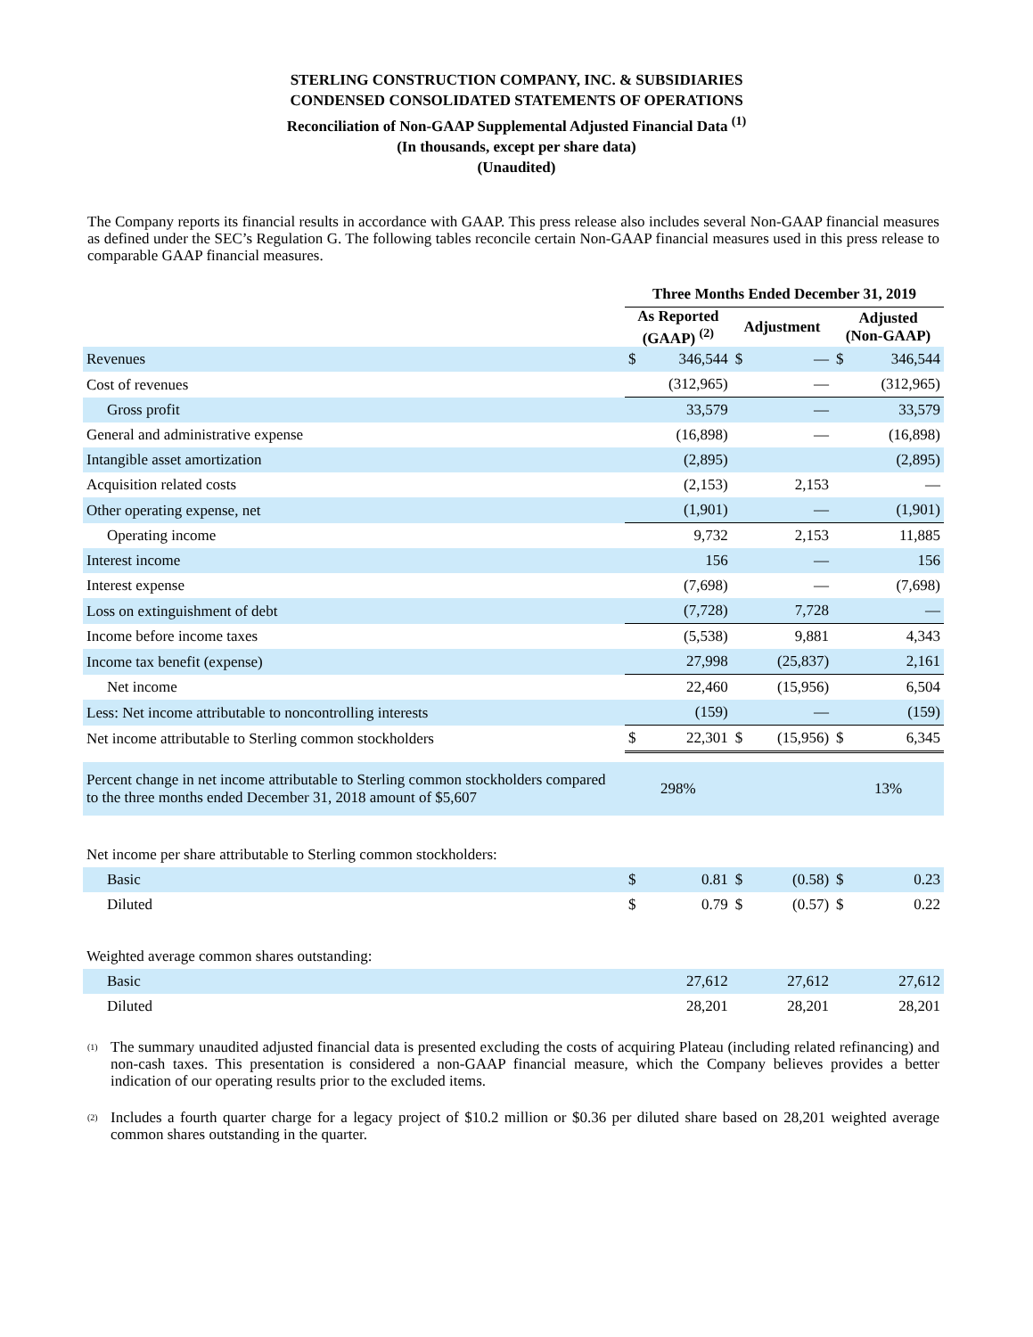STERLING CONSTRUCTION COMPANY, INC. & SUBSIDIARIES
CONDENSED CONSOLIDATED STATEMENTS OF OPERATIONS
Reconciliation of Non-GAAP Supplemental Adjusted Financial Data <sup>(1)</sup>
(In thousands, except per share data)
(Unaudited)
The Company reports its financial results in accordance with GAAP. This press release also includes several Non-GAAP financial measures as defined under the SEC’s Regulation G. The following tables reconcile certain Non-GAAP financial measures used in this press release to comparable GAAP financial measures.
| | Three Months Ended December 31, 2019 | | | | | |
| --- | --- | --- | --- | --- | --- | --- |
| | As Reported (GAAP) <sup>(2)</sup> | | Adjustment | | Adjusted (Non-GAAP) | |
| Revenues | $ | 346,544 | $ | — | $ | 346,544 |
| Cost of revenues | | (312,965) | | — | | (312,965) |
| Gross profit | | 33,579 | | — | | 33,579 |
| General and administrative expense | | (16,898) | | — | | (16,898) |
| Intangible asset amortization | | (2,895) | | | | (2,895) |
| Acquisition related costs | | (2,153) | | 2,153 | | — |
| Other operating expense, net | | (1,901) | | — | | (1,901) |
| Operating income | | 9,732 | | 2,153 | | 11,885 |
| Interest income | | 156 | | — | | 156 |
| Interest expense | | (7,698) | | — | | (7,698) |
| Loss on extinguishment of debt | | (7,728) | | 7,728 | | — |
| Income before income taxes | | (5,538) | | 9,881 | | 4,343 |
| Income tax benefit (expense) | | 27,998 | | (25,837) | | 2,161 |
| Net income | | 22,460 | | (15,956) | | 6,504 |
| Less: Net income attributable to noncontrolling interests | | (159) | | — | | (159) |
| Net income attributable to Sterling common stockholders | $ | 22,301 | $ | (15,956) | $ | 6,345 |
| Percent change in net income attributable to Sterling common stockholders compared to the three months ended December 31, 2018 amount of $5,607 | 298% | | | | 13% | |
| Net income per share attributable to Sterling common stockholders: | | | | | | |
| Basic | $ | 0.81 | $ | (0.58) | $ | 0.23 |
| Diluted | $ | 0.79 | $ | (0.57) | $ | 0.22 |
| Weighted average common shares outstanding: | | | | | | |
| Basic | | 27,612 | | 27,612 | | 27,612 |
| Diluted | | 28,201 | | 28,201 | | 28,201 |
<sup>(1)</sup>
The summary unaudited adjusted financial data is presented excluding the costs of acquiring Plateau (including related refinancing) and non-cash taxes. This presentation is considered a non-GAAP financial measure, which the Company believes provides a better indication of our operating results prior to the excluded items.
<sup>(2)</sup>
Includes a fourth quarter charge for a legacy project of $10.2 million or $0.36 per diluted share based on 28,201 weighted average common shares outstanding in the quarter.